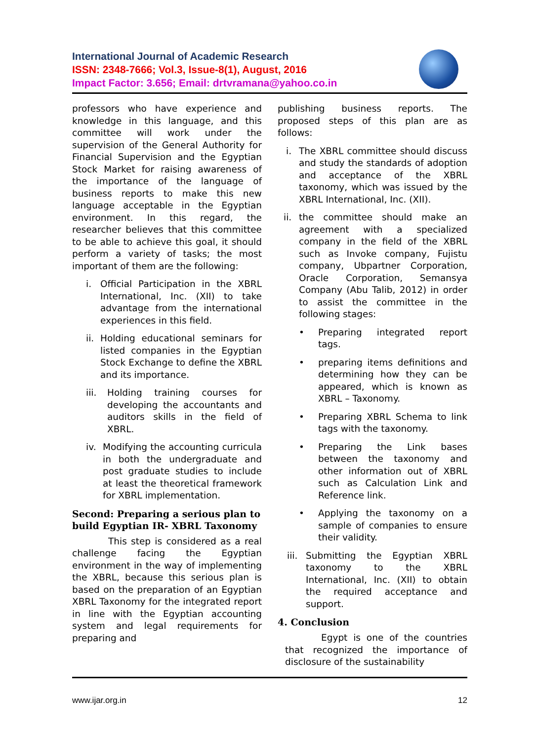International Journal of Academic Research
ISSN: 2348-7666; Vol.3, Issue-8(1), August, 2016
Impact Factor: 3.656; Email: drtvramana@yahoo.co.in
professors who have experience and knowledge in this language, and this committee will work under the supervision of the General Authority for Financial Supervision and the Egyptian Stock Market for raising awareness of the importance of the language of business reports to make this new language acceptable in the Egyptian environment. In this regard, the researcher believes that this committee to be able to achieve this goal, it should perform a variety of tasks; the most important of them are the following:
i. Official Participation in the XBRL International, Inc. (XII) to take advantage from the international experiences in this field.
ii.
Holding educational seminars for listed companies in the Egyptian Stock Exchange to define the XBRL and its importance.
iii.
Holding training courses for developing the accountants and auditors skills in the field of XBRL.
iv. Modifying the accounting curricula in both the undergraduate and post graduate studies to include at least the theoretical framework for XBRL implementation.
Second: Preparing a serious plan to build Egyptian IR- XBRL Taxonomy
This step is considered as a real challenge facing the Egyptian environment in the way of implementing the XBRL, because this serious plan is based on the preparation of an Egyptian XBRL Taxonomy for the integrated report in line with the Egyptian accounting system and legal requirements for preparing and
publishing business reports. The proposed steps of this plan are as follows:
i. The XBRL committee should discuss and study the standards of adoption and acceptance of the XBRL taxonomy, which was issued by the XBRL International, Inc. (XII).
ii.
the committee should make an agreement with a specialized company in the field of the XBRL such as Invoke company, Fujistu company, Ubpartner Corporation, Oracle Corporation, Semansya Company (Abu Talib, 2012) in order to assist the committee in the following stages:
• Preparing integrated report tags.
• preparing items definitions and determining how they can be appeared, which is known as XBRL – Taxonomy.
• Preparing XBRL Schema to link tags with the taxonomy.
• Preparing the Link bases between the taxonomy and other information out of XBRL such as Calculation Link and Reference link.
• Applying the taxonomy on a sample of companies to ensure their validity.
iii.
Submitting the Egyptian XBRL taxonomy to the XBRL International, Inc. (XII) to obtain the required acceptance and support.
4. Conclusion
Egypt is one of the countries that recognized the importance of disclosure of the sustainability
www.ijar.org.in 12